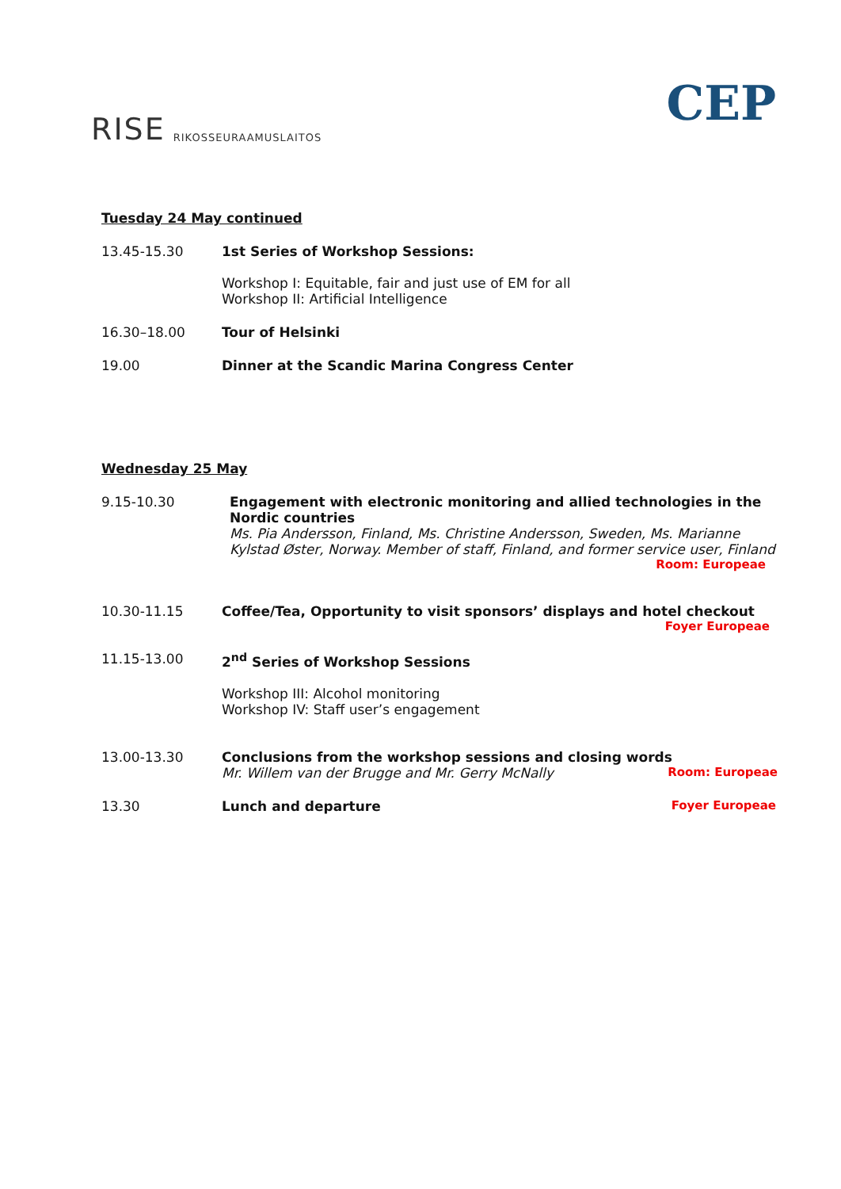RISE RIKOSSEURAAMUSLAITOS
CEP
Tuesday 24 May continued
13.45-15.30 1st Series of Workshop Sessions:
Workshop I: Equitable, fair and just use of EM for all
Workshop II: Artificial Intelligence
16.30–18.00 Tour of Helsinki
19.00 Dinner at the Scandic Marina Congress Center
Wednesday 25 May
9.15-10.30 Engagement with electronic monitoring and allied technologies in the Nordic countries
Ms. Pia Andersson, Finland, Ms. Christine Andersson, Sweden, Ms. Marianne Kylstad Øster, Norway. Member of staff, Finland, and former service user, Finland Room: Europeae
10.30-11.15 Coffee/Tea, Opportunity to visit sponsors’ displays and hotel checkout
Foyer Europeae
11.15-13.00 2<sup>nd</sup> Series of Workshop Sessions
Workshop III: Alcohol monitoring
Workshop IV: Staff user’s engagement
13.00-13.30 Conclusions from the workshop sessions and closing words
Mr. Willem van der Brugge and Mr. Gerry McNally Room: Europeae
13.30 Lunch and departure Foyer Europeae